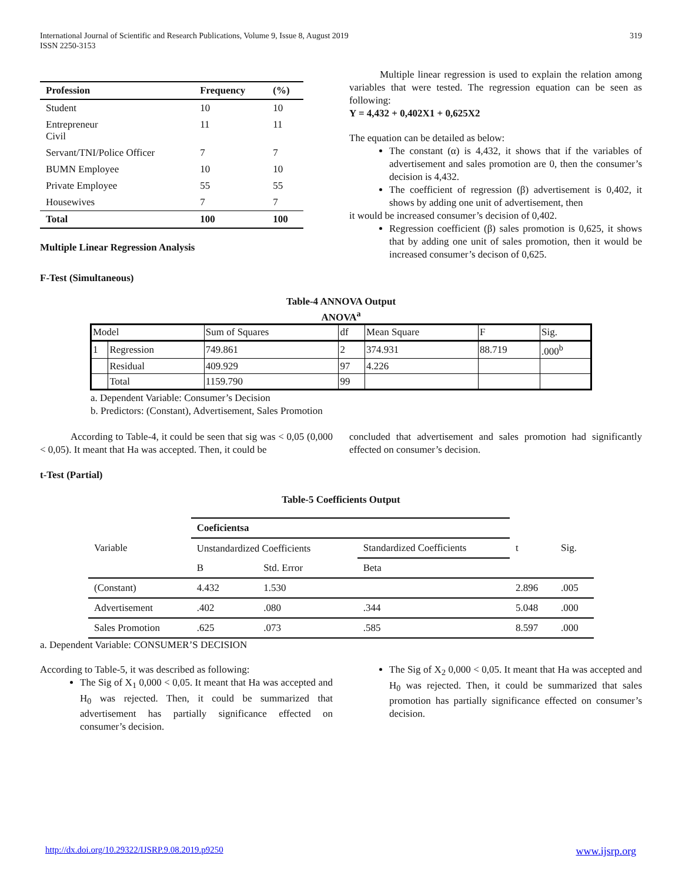International Journal of Scientific and Research Publications, Volume 9, Issue 8, August 2019
ISSN 2250-3153
319
| Profession | Frequency | (%) |
| --- | --- | --- |
| Student | 10 | 10 |
| Entrepreneur Civil | 11 | 11 |
| Servant/TNI/Police Officer | 7 | 7 |
| BUMN Employee | 10 | 10 |
| Private Employee | 55 | 55 |
| Housewives | 7 | 7 |
| Total | 100 | 100 |
Multiple Linear Regression Analysis
F-Test (Simultaneous)
Multiple linear regression is used to explain the relation among variables that were tested. The regression equation can be seen as following:
Y = 4,432 + 0,402X1 + 0,625X2
The equation can be detailed as below:
The constant (α) is 4,432, it shows that if the variables of advertisement and sales promotion are 0, then the consumer’s decision is 4,432.
The coefficient of regression (β) advertisement is 0,402, it shows by adding one unit of advertisement, then
it would be increased consumer’s decision of 0,402.
Regression coefficient (β) sales promotion is 0,625, it shows that by adding one unit of sales promotion, then it would be increased consumer’s decison of 0,625.
Table-4 ANNOVA Output
ANOVA<sup>a</sup>
| Model | | Sum of Squares | df | Mean Square | F | Sig. |
| 1 | Regression | 749.861 | 2 | 374.931 | 88.719 | .000<sup>b</sup> |
| | Residual | 409.929 | 97 | 4.226 | | |
| | Total | 1159.790 | 99 | | | |
a. Dependent Variable: Consumer’s Decision
b. Predictors: (Constant), Advertisement, Sales Promotion
According to Table-4, it could be seen that sig was < 0,05 (0,000 < 0,05). It meant that Ha was accepted. Then, it could be
concluded that advertisement and sales promotion had significantly effected on consumer’s decision.
t-Test (Partial)
Table-5 Coefficients Output
| | Coeficientsa | | | | |
| Variable | Unstandardized Coefficients | | Standardized Coefficients | t | Sig. |
| | B | Std. Error | Beta | | |
| (Constant) | 4.432 | 1.530 | | 2.896 | .005 |
| Advertisement | .402 | .080 | .344 | 5.048 | .000 |
| Sales Promotion | .625 | .073 | .585 | 8.597 | .000 |
a. Dependent Variable: CONSUMER’S DECISION
According to Table-5, it was described as following:
The Sig of X<sub>1</sub> 0,000 < 0,05. It meant that Ha was accepted and H<sub>0</sub> was rejected. Then, it could be summarized that advertisement has partially significance effected on consumer’s decision.
The Sig of X<sub>2</sub> 0,000 < 0,05. It meant that Ha was accepted and H<sub>0</sub> was rejected. Then, it could be summarized that sales promotion has partially significance effected on consumer’s decision.
http://dx.doi.org/10.29322/IJSRP.9.08.2019.p9250 www.ijsrp.org